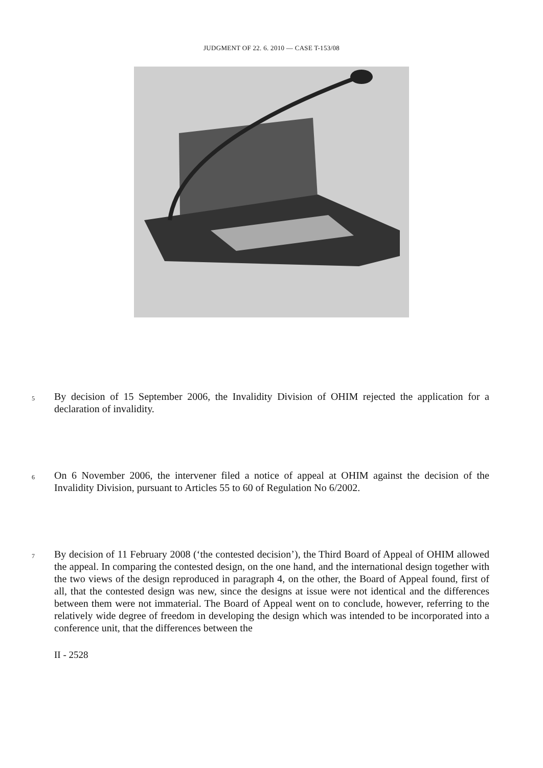JUDGMENT OF 22. 6. 2010 — CASE T-153/08
5
By decision of 15 September 2006, the Invalidity Division of OHIM rejected the application for a declaration of invalidity.
6
On 6 November 2006, the intervener filed a notice of appeal at OHIM against the decision of the Invalidity Division, pursuant to Articles 55 to 60 of Regulation No 6/2002.
7
By decision of 11 February 2008 (‘the contested decision’), the Third Board of Appeal of OHIM allowed the appeal. In comparing the contested design, on the one hand, and the international design together with the two views of the design reproduced in paragraph 4, on the other, the Board of Appeal found, first of all, that the contested design was new, since the designs at issue were not identical and the differences between them were not immaterial. The Board of Appeal went on to conclude, however, referring to the relatively wide degree of freedom in developing the design which was intended to be incorporated into a conference unit, that the differences between the
II - 2528